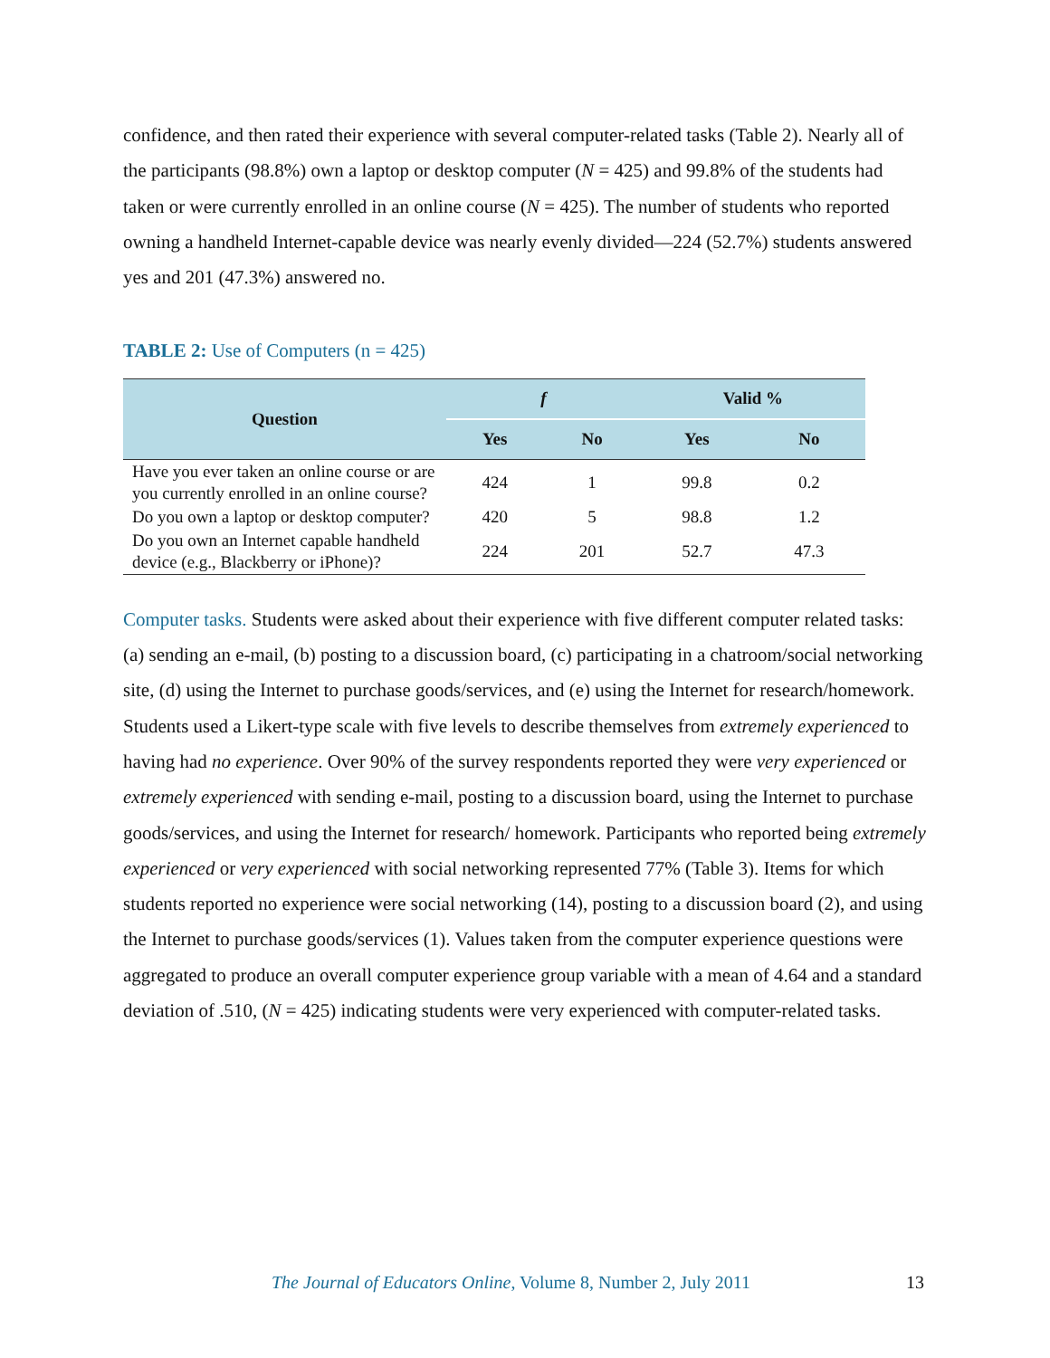confidence, and then rated their experience with several computer-related tasks (Table 2). Nearly all of the participants (98.8%) own a laptop or desktop computer (N = 425) and 99.8% of the students had taken or were currently enrolled in an online course (N = 425). The number of students who reported owning a handheld Internet-capable device was nearly evenly divided—224 (52.7%) students answered yes and 201 (47.3%) answered no.
TABLE 2: Use of Computers (n = 425)
| Question | f | | Valid % | |
| --- | --- | --- | --- | --- |
| | Yes | No | Yes | No |
| Have you ever taken an online course or are you currently enrolled in an online course? | 424 | 1 | 99.8 | 0.2 |
| Do you own a laptop or desktop computer? | 420 | 5 | 98.8 | 1.2 |
| Do you own an Internet capable handheld device (e.g., Blackberry or iPhone)? | 224 | 201 | 52.7 | 47.3 |
Computer tasks. Students were asked about their experience with five different computer related tasks: (a) sending an e-mail, (b) posting to a discussion board, (c) participating in a chatroom/social networking site, (d) using the Internet to purchase goods/services, and (e) using the Internet for research/homework. Students used a Likert-type scale with five levels to describe themselves from extremely experienced to having had no experience. Over 90% of the survey respondents reported they were very experienced or extremely experienced with sending e-mail, posting to a discussion board, using the Internet to purchase goods/services, and using the Internet for research/ homework. Participants who reported being extremely experienced or very experienced with social networking represented 77% (Table 3). Items for which students reported no experience were social networking (14), posting to a discussion board (2), and using the Internet to purchase goods/services (1). Values taken from the computer experience questions were aggregated to produce an overall computer experience group variable with a mean of 4.64 and a standard deviation of .510, (N = 425) indicating students were very experienced with computer-related tasks.
The Journal of Educators Online, Volume 8, Number 2, July 2011 13